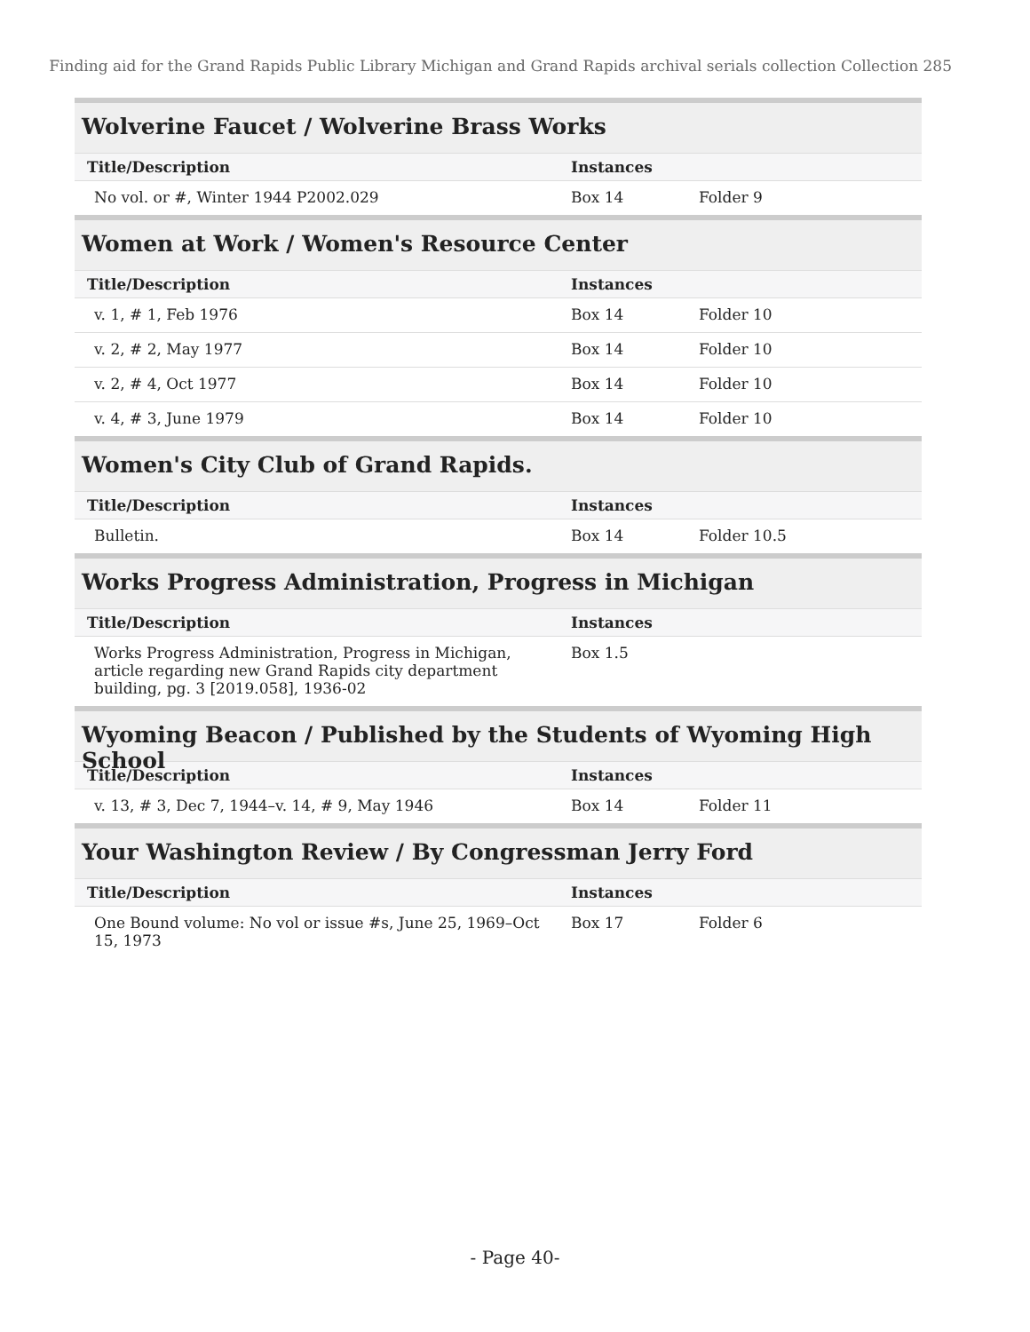Finding aid for the Grand Rapids Public Library Michigan and Grand Rapids archival serials collection Collection 285
Wolverine Faucet / Wolverine Brass Works
| Title/Description | Instances | |
| --- | --- | --- |
| No vol. or #, Winter 1944 P2002.029 | Box 14 | Folder 9 |
Women at Work / Women's Resource Center
| Title/Description | Instances | |
| --- | --- | --- |
| v. 1, # 1, Feb 1976 | Box 14 | Folder 10 |
| v. 2, # 2, May 1977 | Box 14 | Folder 10 |
| v. 2, # 4, Oct 1977 | Box 14 | Folder 10 |
| v. 4, # 3, June 1979 | Box 14 | Folder 10 |
Women's City Club of Grand Rapids.
| Title/Description | Instances | |
| --- | --- | --- |
| Bulletin. | Box 14 | Folder 10.5 |
Works Progress Administration, Progress in Michigan
| Title/Description | Instances | |
| --- | --- | --- |
| Works Progress Administration, Progress in Michigan, article regarding new Grand Rapids city department building, pg. 3 [2019.058], 1936-02 | Box 1.5 | |
Wyoming Beacon / Published by the Students of Wyoming High School
| Title/Description | Instances | |
| --- | --- | --- |
| v. 13, # 3, Dec 7, 1944–v. 14, # 9, May 1946 | Box 14 | Folder 11 |
Your Washington Review / By Congressman Jerry Ford
| Title/Description | Instances | |
| --- | --- | --- |
| One Bound volume: No vol or issue #s, June 25, 1969–Oct 15, 1973 | Box 17 | Folder 6 |
- Page 40-